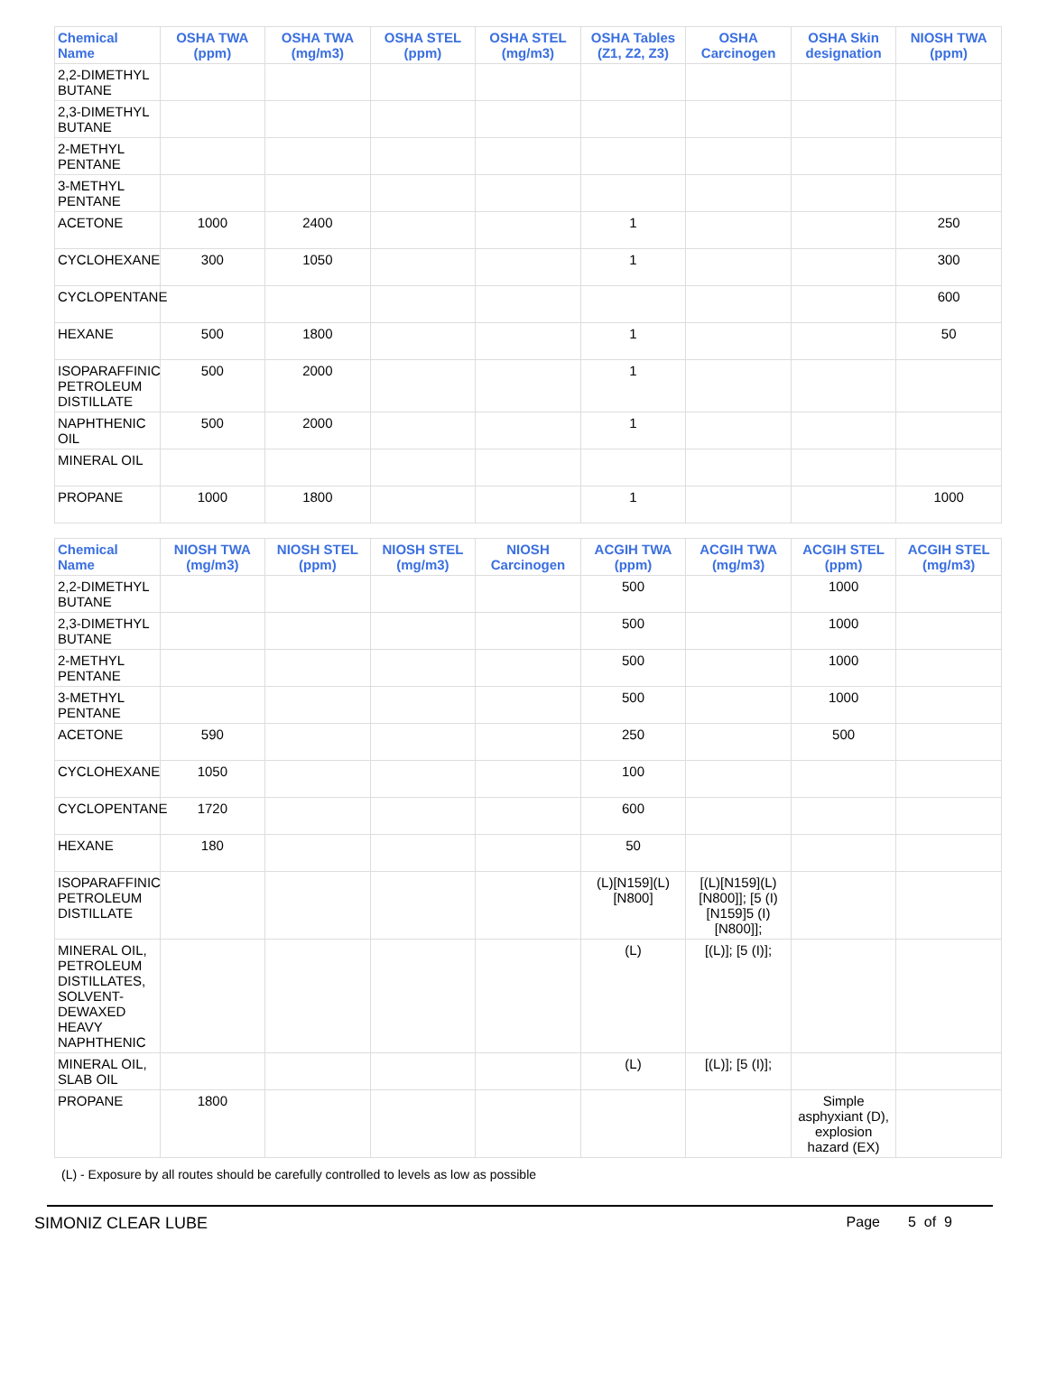| Chemical Name | OSHA TWA (ppm) | OSHA TWA (mg/m3) | OSHA STEL (ppm) | OSHA STEL (mg/m3) | OSHA Tables (Z1, Z2, Z3) | OSHA Carcinogen | OSHA Skin designation | NIOSH TWA (ppm) |
| --- | --- | --- | --- | --- | --- | --- | --- | --- |
| 2,2-DIMETHYL BUTANE | | | | | | | | |
| 2,3-DIMETHYL BUTANE | | | | | | | | |
| 2-METHYL PENTANE | | | | | | | | |
| 3-METHYL PENTANE | | | | | | | | |
| ACETONE | 1000 | 2400 | | | 1 | | | 250 |
| CYCLOHEXANE | 300 | 1050 | | | 1 | | | 300 |
| CYCLOPENTANE | | | | | | | | 600 |
| HEXANE | 500 | 1800 | | | 1 | | | 50 |
| ISOPARAFFINIC PETROLEUM DISTILLATE | 500 | 2000 | | | 1 | | | |
| NAPHTHENIC OIL | 500 | 2000 | | | 1 | | | |
| MINERAL OIL | | | | | | | | |
| PROPANE | 1000 | 1800 | | | 1 | | | 1000 |
| Chemical Name | NIOSH TWA (mg/m3) | NIOSH STEL (ppm) | NIOSH STEL (mg/m3) | NIOSH Carcinogen | ACGIH TWA (ppm) | ACGIH TWA (mg/m3) | ACGIH STEL (ppm) | ACGIH STEL (mg/m3) |
| --- | --- | --- | --- | --- | --- | --- | --- | --- |
| 2,2-DIMETHYL BUTANE | | | | | 500 | | 1000 | |
| 2,3-DIMETHYL BUTANE | | | | | 500 | | 1000 | |
| 2-METHYL PENTANE | | | | | 500 | | 1000 | |
| 3-METHYL PENTANE | | | | | 500 | | 1000 | |
| ACETONE | 590 | | | | 250 | | 500 | |
| CYCLOHEXANE | 1050 | | | | 100 | | | |
| CYCLOPENTANE | 1720 | | | | 600 | | | |
| HEXANE | 180 | | | | 50 | | | |
| ISOPARAFFINIC PETROLEUM DISTILLATE | | | | | (L)[N159](L)[N800] | [(L)[N159](L)[N800]]; [5 (I)[N159]5 (I)[N800]]; | | |
| MINERAL OIL, PETROLEUM DISTILLATES, SOLVENT-DEWAXED HEAVY NAPHTHENIC | | | | | (L) | [(L)]; [5 (I)]; | | |
| MINERAL OIL, SLAB OIL | | | | | (L) | [(L)]; [5 (I)]; | | |
| PROPANE | 1800 | | | | | | Simple asphyxiant (D), explosion hazard (EX) | |
(L) - Exposure by all routes should be carefully controlled to levels as low as possible
SIMONIZ CLEAR LUBE Page 5 of 9